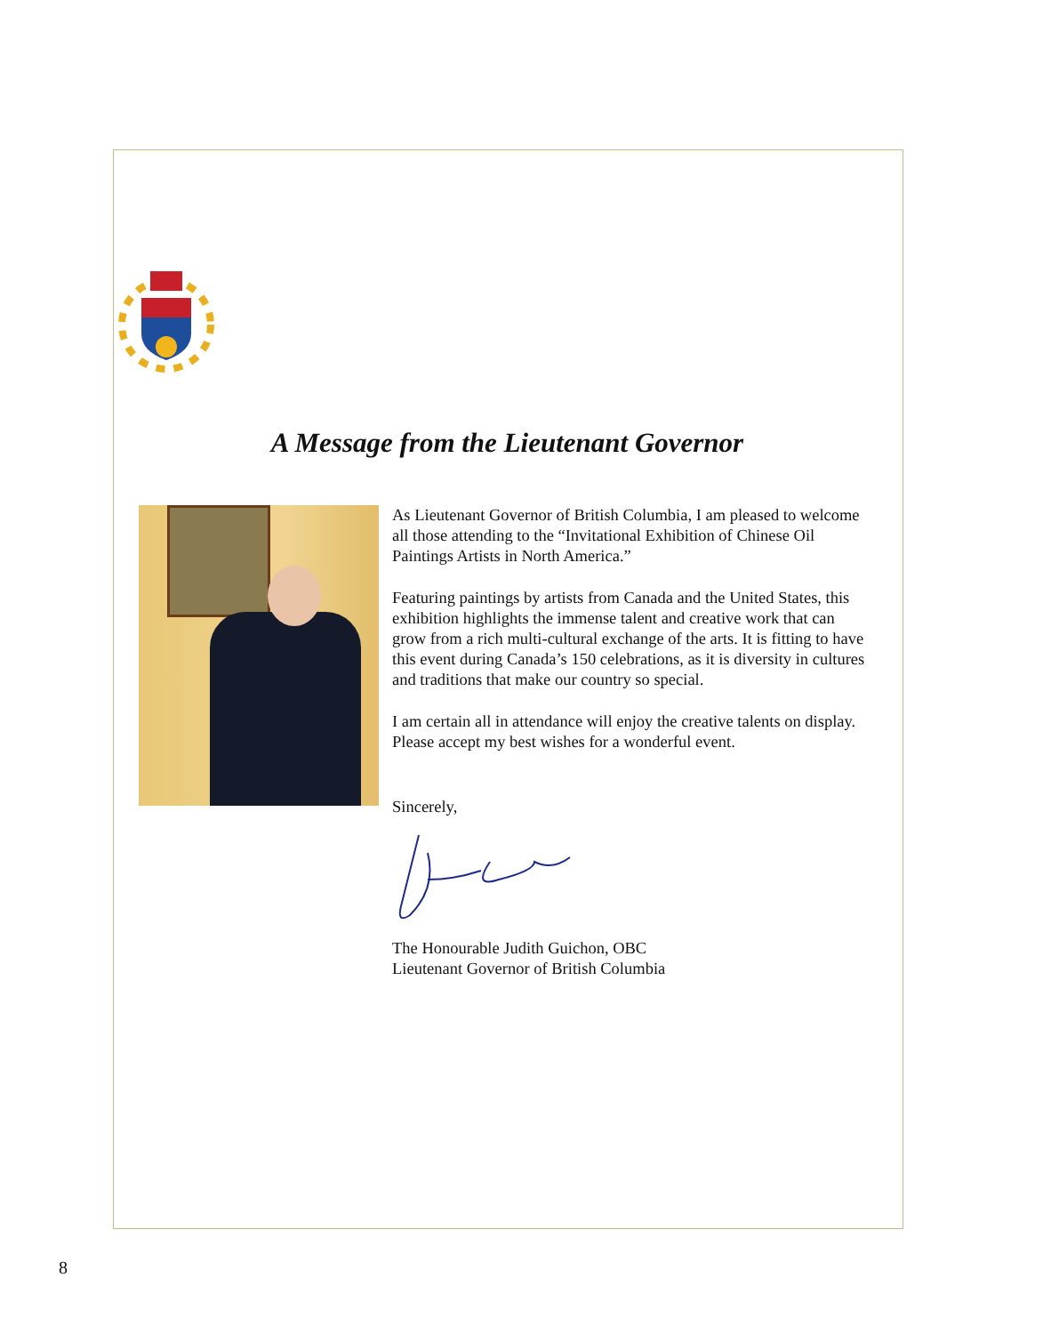A Message from the Lieutenant Governor
As Lieutenant Governor of British Columbia, I am pleased to welcome all those attending to the “Invitational Exhibition of Chinese Oil Paintings Artists in North America.”
Featuring paintings by artists from Canada and the United States, this exhibition highlights the immense talent and creative work that can grow from a rich multi-cultural exchange of the arts. It is fitting to have this event during Canada’s 150 celebrations, as it is diversity in cultures and traditions that make our country so special.
I am certain all in attendance will enjoy the creative talents on display. Please accept my best wishes for a wonderful event.
Sincerely,
The Honourable Judith Guichon, OBC
Lieutenant Governor of British Columbia
8